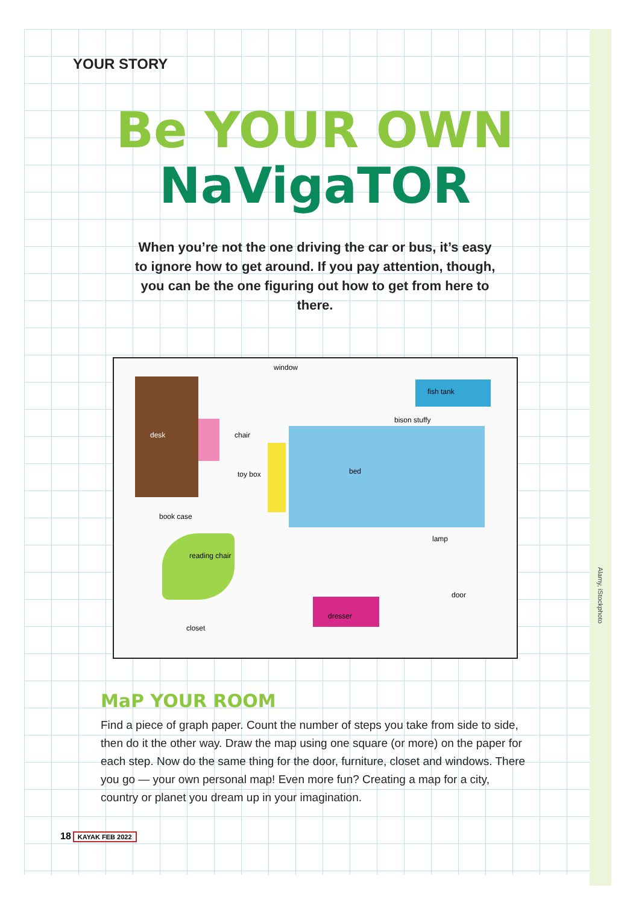Alamy, iStockphoto
YOUR STORY
Be YOUR OWN
NaVigaTOR
When you’re not the one driving the car or bus, it’s easy to ignore how to get around. If you pay attention, though, you can be the one figuring out how to get from here to there.
window
desk
fish tank
bison stuffy
bed
chair
toy box
book case
reading chair
lamp
door
dresser
closet
MaP YOUR ROOM
Find a piece of graph paper. Count the number of steps you take from side to side, then do it the other way. Draw the map using one square (or more) on the paper for each step. Now do the same thing for the door, furniture, closet and windows. There you go — your own personal map! Even more fun? Creating a map for a city, country or planet you dream up in your imagination.
18 KAYAK FEB 2022